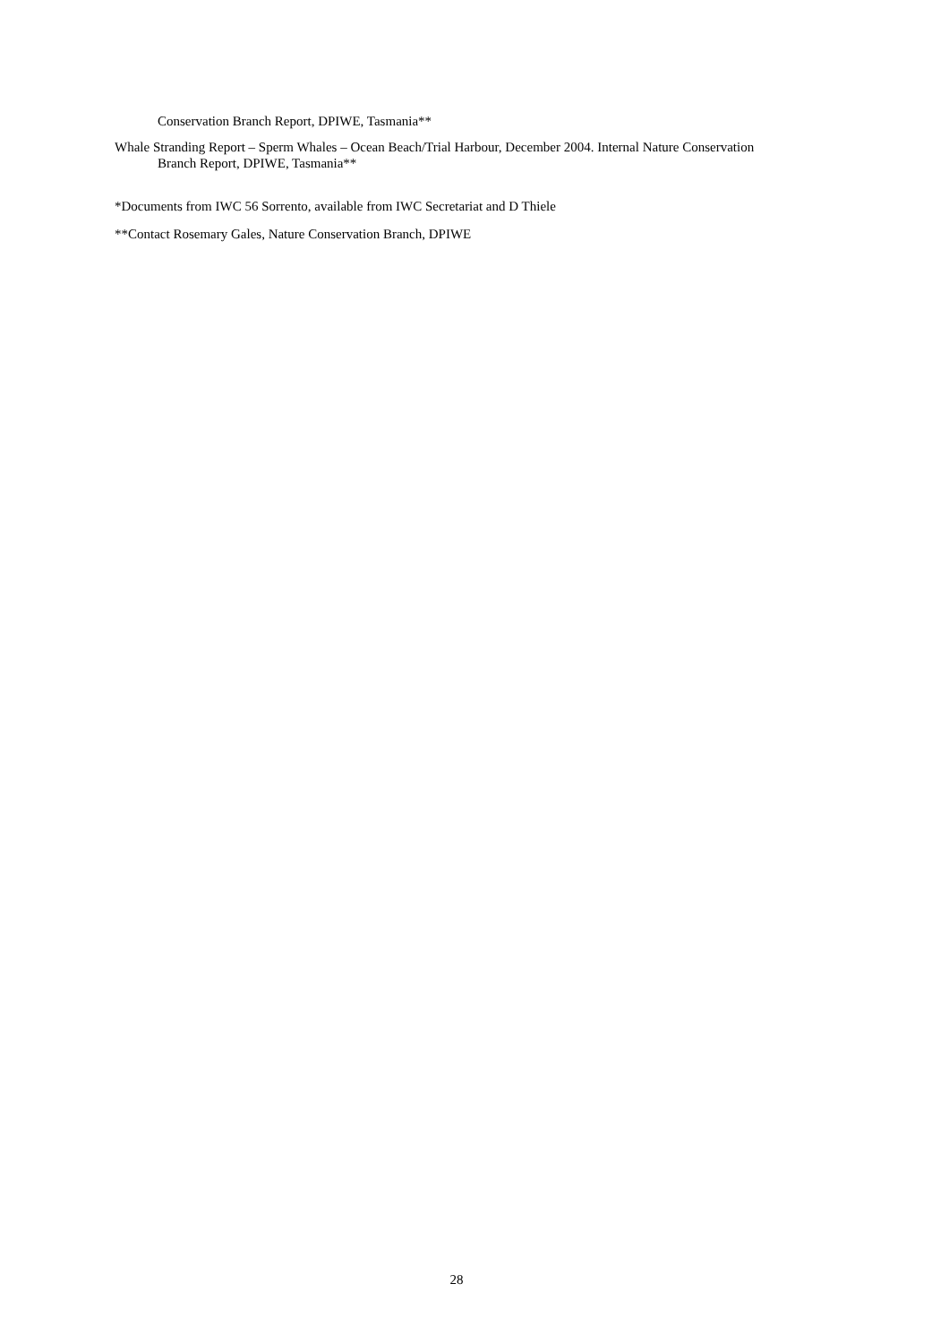Conservation Branch Report, DPIWE, Tasmania**
Whale Stranding Report – Sperm Whales – Ocean Beach/Trial Harbour, December 2004. Internal Nature Conservation Branch Report, DPIWE, Tasmania**
*Documents from IWC 56 Sorrento, available from IWC Secretariat and D Thiele
**Contact Rosemary Gales, Nature Conservation Branch, DPIWE
28